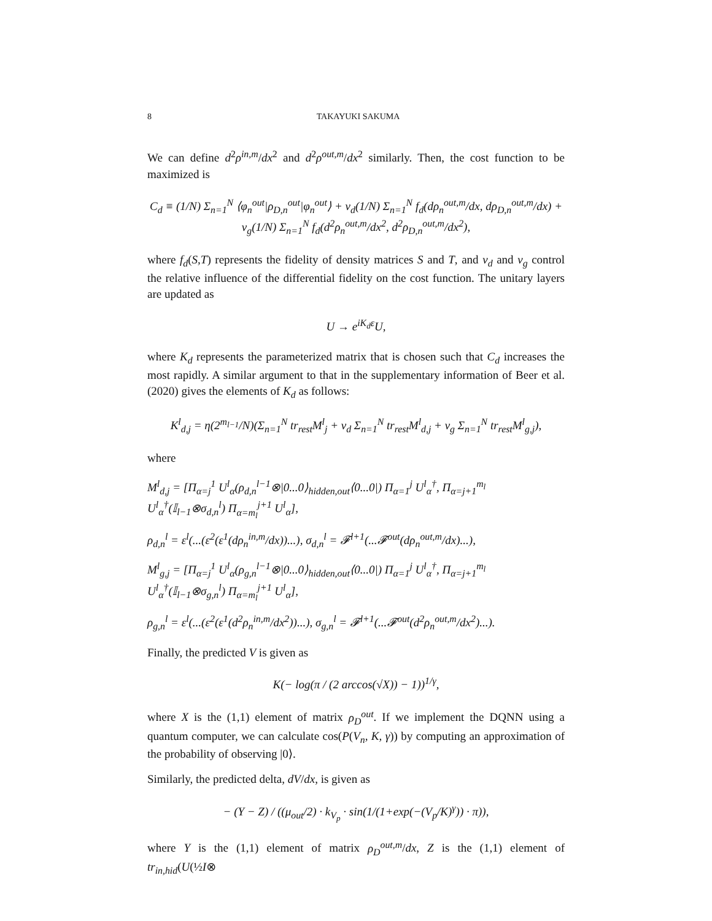8 TAKAYUKI SAKUMA
We can define d<sup>2</sup>ρ<sup>in,m</sup>/dx<sup>2</sup> and d<sup>2</sup>ρ<sup>out,m</sup>/dx<sup>2</sup> similarly. Then, the cost function to be maximized is
C<sub>d</sub> ≡ (1/N) Σ<sub>n=1</sub><sup>N</sup> ⟨φ<sub>n</sub><sup>out</sup>|ρ<sub>D,n</sub><sup>out</sup>|φ<sub>n</sub><sup>out</sup>⟩ + ν<sub>d</sub>(1/N) Σ<sub>n=1</sub><sup>N</sup> f<sub>d</sub>(dρ<sub>n</sub><sup>out,m</sup>/dx, dρ<sub>D,n</sub><sup>out,m</sup>/dx) + ν<sub>g</sub>(1/N) Σ<sub>n=1</sub><sup>N</sup> f<sub>d</sub>(d<sup>2</sup>ρ<sub>n</sub><sup>out,m</sup>/dx<sup>2</sup>, d<sup>2</sup>ρ<sub>D,n</sub><sup>out,m</sup>/dx<sup>2</sup>),
where f<sub>d</sub>(S,T) represents the fidelity of density matrices S and T, and ν<sub>d</sub> and ν<sub>g</sub> control the relative influence of the differential fidelity on the cost function. The unitary layers are updated as
U → e<sup>iK<sub>d</sub>ε</sup>U,
where K<sub>d</sub> represents the parameterized matrix that is chosen such that C<sub>d</sub> increases the most rapidly. A similar argument to that in the supplementary information of Beer et al. (2020) gives the elements of K<sub>d</sub> as follows:
K<sup>l</sup><sub>d,j</sub> = η(2<sup>m<sub>l−1</sub></sup>/N)(Σ<sub>n=1</sub><sup>N</sup> tr<sub>rest</sub>M<sup>l</sup><sub>j</sub> + ν<sub>d</sub> Σ<sub>n=1</sub><sup>N</sup> tr<sub>rest</sub>M<sup>l</sup><sub>d,j</sub> + ν<sub>g</sub> Σ<sub>n=1</sub><sup>N</sup> tr<sub>rest</sub>M<sup>l</sup><sub>g,j</sub>),
where
M<sup>l</sup><sub>d,j</sub> = [Π<sub>α=j</sub><sup>1</sup> U<sup>l</sup><sub>α</sub>(ρ<sub>d,n</sub><sup>l−1</sup>⊗|0...0⟩<sub>hidden,out</sub>⟨0...0|) Π<sub>α=1</sub><sup>j</sup> U<sup>l</sup><sub>α</sub><sup>†</sup>, Π<sub>α=j+1</sub><sup>m<sub>l</sub></sup> U<sup>l</sup><sub>α</sub><sup>†</sup>(𝕀<sub>l−1</sub>⊗σ<sub>d,n</sub><sup>l</sup>) Π<sub>α=m<sub>l</sub></sub><sup>j+1</sup> U<sup>l</sup><sub>α</sub>],
ρ<sub>d,n</sub><sup>l</sup> = ε<sup>l</sup>(...(ε<sup>2</sup>(ε<sup>1</sup>(dρ<sub>n</sub><sup>in,m</sup>/dx))...), σ<sub>d,n</sub><sup>l</sup> = 𝓕<sup>l+1</sup>(...𝓕<sup>out</sup>(dρ<sub>n</sub><sup>out,m</sup>/dx)...),
M<sup>l</sup><sub>g,j</sub> = [Π<sub>α=j</sub><sup>1</sup> U<sup>l</sup><sub>α</sub>(ρ<sub>g,n</sub><sup>l−1</sup>⊗|0...0⟩<sub>hidden,out</sub>⟨0...0|) Π<sub>α=1</sub><sup>j</sup> U<sup>l</sup><sub>α</sub><sup>†</sup>, Π<sub>α=j+1</sub><sup>m<sub>l</sub></sup> U<sup>l</sup><sub>α</sub><sup>†</sup>(𝕀<sub>l−1</sub>⊗σ<sub>g,n</sub><sup>l</sup>) Π<sub>α=m<sub>l</sub></sub><sup>j+1</sup> U<sup>l</sup><sub>α</sub>],
ρ<sub>g,n</sub><sup>l</sup> = ε<sup>l</sup>(...(ε<sup>2</sup>(ε<sup>1</sup>(d<sup>2</sup>ρ<sub>n</sub><sup>in,m</sup>/dx<sup>2</sup>))...), σ<sub>g,n</sub><sup>l</sup> = 𝓕<sup>l+1</sup>(...𝓕<sup>out</sup>(d<sup>2</sup>ρ<sub>n</sub><sup>out,m</sup>/dx<sup>2</sup>)...).
Finally, the predicted V is given as
K(− log(π / (2 arccos(√X)) − 1))<sup>1/γ</sup>,
where X is the (1,1) element of matrix ρ<sub>D</sub><sup>out</sup>. If we implement the DQNN using a quantum computer, we can calculate cos(P(V<sub>n</sub>, K, γ)) by computing an approximation of the probability of observing |0⟩.
Similarly, the predicted delta, dV/dx, is given as
− (Y − Z) / ((μ<sub>out</sub>/2) · k<sub>V<sub>p</sub></sub> · sin(1/(1+exp(−(V<sub>p</sub>/K)<sup>γ</sup>)) · π)),
where Y is the (1,1) element of matrix ρ<sub>D</sub><sup>out,m</sup>/dx, Z is the (1,1) element of tr<sub>in,hid</sub>(U(½I⊗